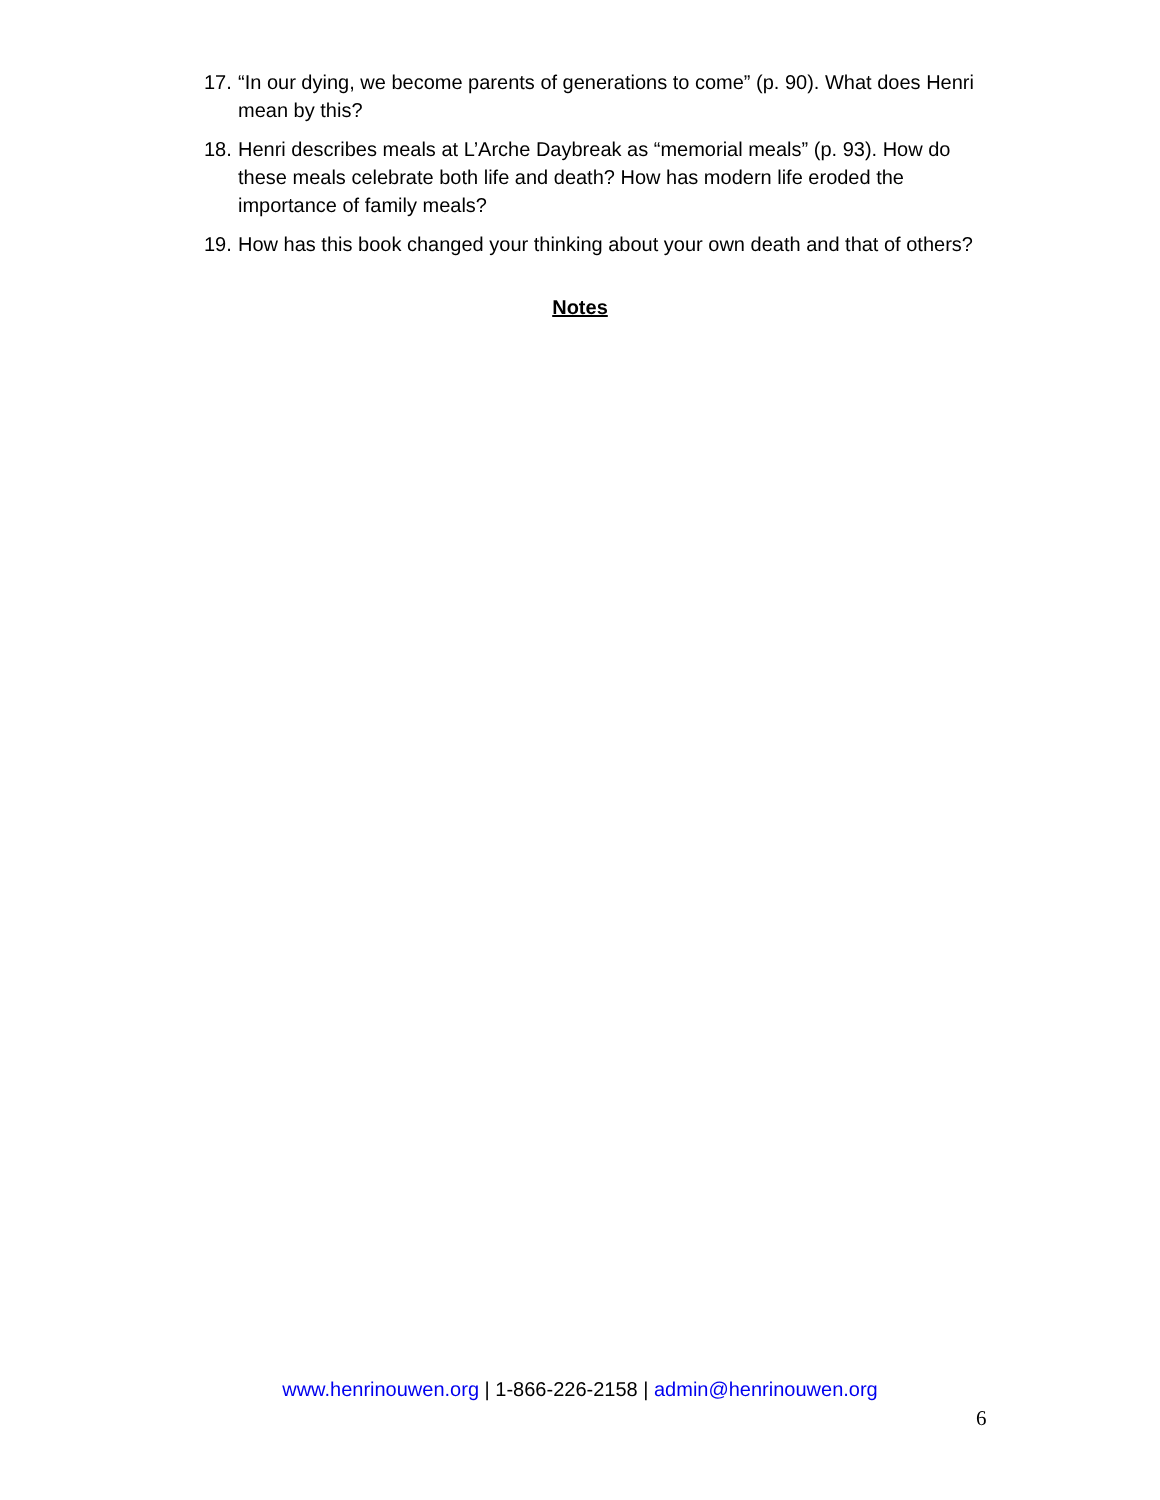17. “In our dying, we become parents of generations to come” (p. 90). What does Henri mean by this?
18. Henri describes meals at L’Arche Daybreak as “memorial meals” (p. 93). How do these meals celebrate both life and death? How has modern life eroded the importance of family meals?
19. How has this book changed your thinking about your own death and that of others?
Notes
www.henrinouwen.org | 1-866-226-2158 | admin@henrinouwen.org
6